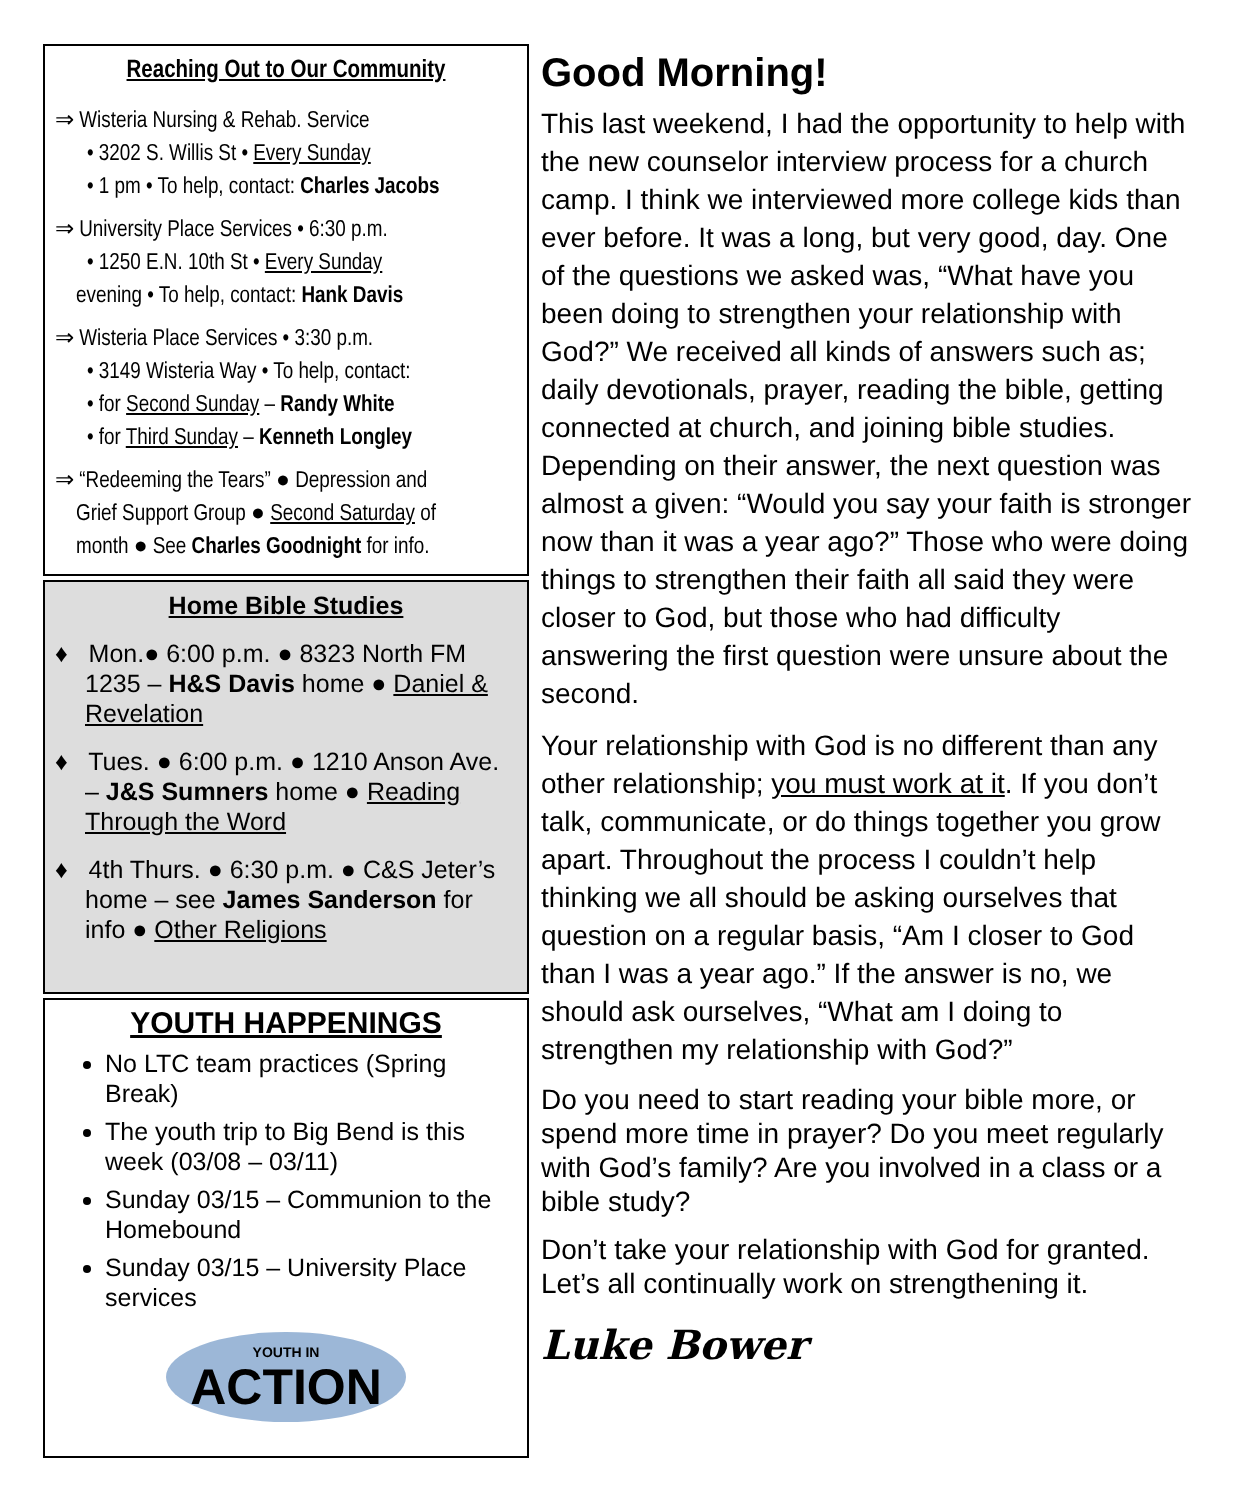Reaching Out to Our Community
⇒ Wisteria Nursing & Rehab. Service
• 3202 S. Willis St • Every Sunday
• 1 pm • To help, contact: Charles Jacobs
⇒ University Place Services • 6:30 p.m.
• 1250 E.N. 10th St • Every Sunday
evening • To help, contact: Hank Davis
⇒ Wisteria Place Services • 3:30 p.m.
• 3149 Wisteria Way • To help, contact:
• for Second Sunday – Randy White
• for Third Sunday – Kenneth Longley
⇒ “Redeeming the Tears” ● Depression and
Grief Support Group ● Second Saturday of
month ● See Charles Goodnight for info.
Home Bible Studies
♦ Mon.● 6:00 p.m. ● 8323 North FM 1235 – H&S Davis home ● Daniel & Revelation
♦ Tues. ● 6:00 p.m. ● 1210 Anson Ave. – J&S Sumners home ● Reading Through the Word
♦ 4th Thurs. ● 6:30 p.m. ● C&S Jeter’s home – see James Sanderson for info ● Other Religions
YOUTH HAPPENINGS
No LTC team practices (Spring Break)
The youth trip to Big Bend is this week (03/08 – 03/11)
Sunday 03/15 – Communion to the Homebound
Sunday 03/15 – University Place services
YOUTH IN
ACTION
Good Morning!
This last weekend, I had the opportunity to help with the new counselor interview process for a church camp. I think we interviewed more college kids than ever before. It was a long, but very good, day. One of the questions we asked was, “What have you been doing to strengthen your relationship with God?” We received all kinds of answers such as; daily devotionals, prayer, reading the bible, getting connected at church, and joining bible studies. Depending on their answer, the next question was almost a given: “Would you say your faith is stronger now than it was a year ago?” Those who were doing things to strengthen their faith all said they were closer to God, but those who had difficulty answering the first question were unsure about the second.
Your relationship with God is no different than any other relationship; you must work at it. If you don’t talk, communicate, or do things together you grow apart. Throughout the process I couldn’t help thinking we all should be asking ourselves that question on a regular basis, “Am I closer to God than I was a year ago.” If the answer is no, we should ask ourselves, “What am I doing to strengthen my relationship with God?”
Do you need to start reading your bible more, or spend more time in prayer? Do you meet regularly with God’s family? Are you involved in a class or a bible study?
Don’t take your relationship with God for granted. Let’s all continually work on strengthening it.
Luke Bower